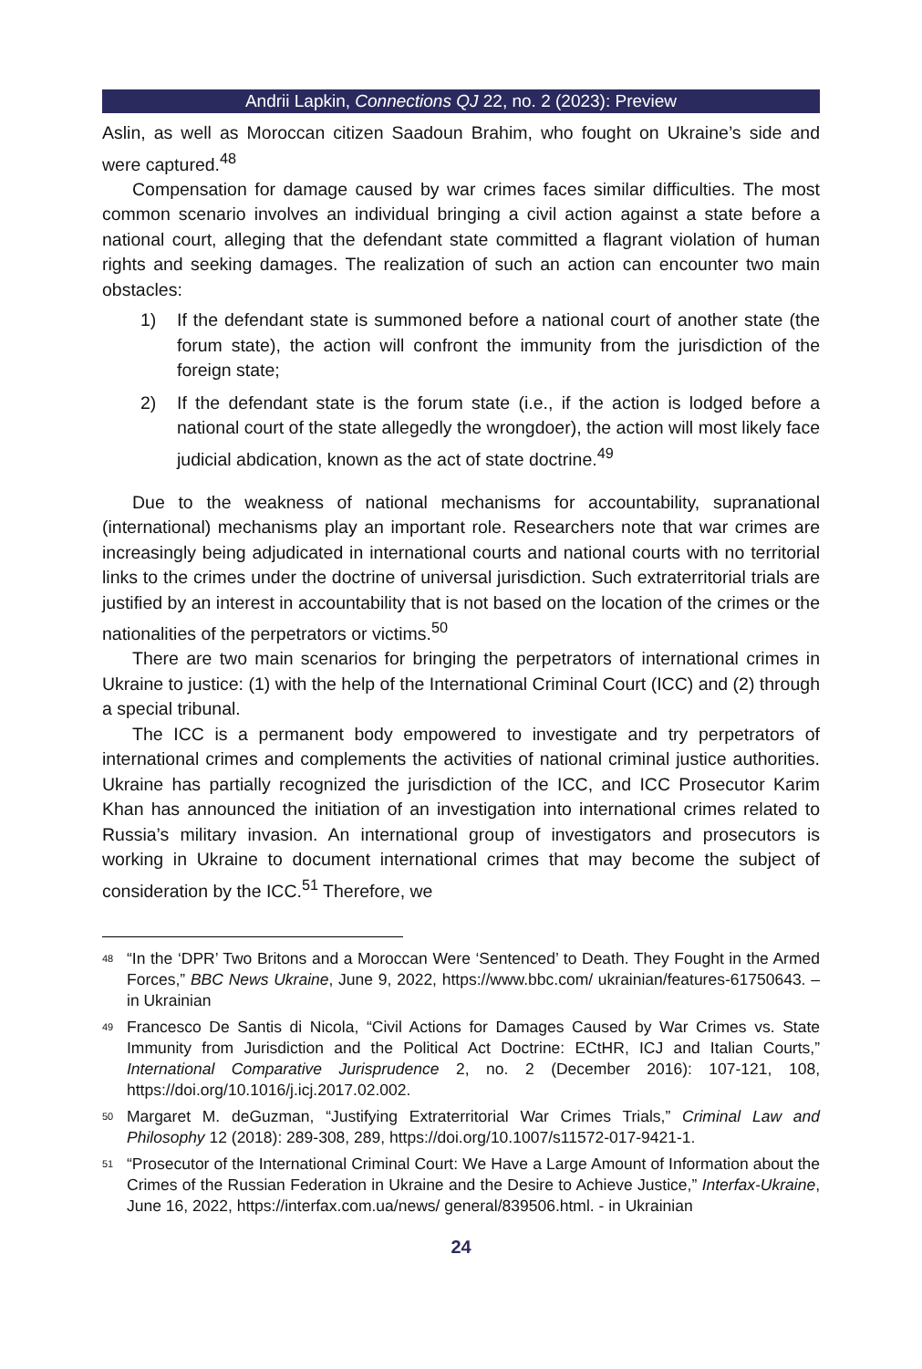Andrii Lapkin, Connections QJ 22, no. 2 (2023): Preview
Aslin, as well as Moroccan citizen Saadoun Brahim, who fought on Ukraine’s side and were captured.<sup>48</sup>
Compensation for damage caused by war crimes faces similar difficulties. The most common scenario involves an individual bringing a civil action against a state before a national court, alleging that the defendant state committed a flagrant violation of human rights and seeking damages. The realization of such an action can encounter two main obstacles:
1) If the defendant state is summoned before a national court of another state (the forum state), the action will confront the immunity from the jurisdiction of the foreign state;
2) If the defendant state is the forum state (i.e., if the action is lodged before a national court of the state allegedly the wrongdoer), the action will most likely face judicial abdication, known as the act of state doctrine.<sup>49</sup>
Due to the weakness of national mechanisms for accountability, supranational (international) mechanisms play an important role. Researchers note that war crimes are increasingly being adjudicated in international courts and national courts with no territorial links to the crimes under the doctrine of universal jurisdiction. Such extraterritorial trials are justified by an interest in accountability that is not based on the location of the crimes or the nationalities of the perpetrators or victims.<sup>50</sup>
There are two main scenarios for bringing the perpetrators of international crimes in Ukraine to justice: (1) with the help of the International Criminal Court (ICC) and (2) through a special tribunal.
The ICC is a permanent body empowered to investigate and try perpetrators of international crimes and complements the activities of national criminal justice authorities. Ukraine has partially recognized the jurisdiction of the ICC, and ICC Prosecutor Karim Khan has announced the initiation of an investigation into international crimes related to Russia’s military invasion. An international group of investigators and prosecutors is working in Ukraine to document international crimes that may become the subject of consideration by the ICC.<sup>51</sup> Therefore, we
<sup>48</sup> “In the ‘DPR’ Two Britons and a Moroccan Were ‘Sentenced’ to Death. They Fought in the Armed Forces,” BBC News Ukraine, June 9, 2022, https://www.bbc.com/ ukrainian/features-61750643. – in Ukrainian
<sup>49</sup> Francesco De Santis di Nicola, “Civil Actions for Damages Caused by War Crimes vs. State Immunity from Jurisdiction and the Political Act Doctrine: ECtHR, ICJ and Italian Courts,” International Comparative Jurisprudence 2, no. 2 (December 2016): 107-121, 108, https://doi.org/10.1016/j.icj.2017.02.002.
<sup>50</sup> Margaret M. deGuzman, “Justifying Extraterritorial War Crimes Trials,” Criminal Law and Philosophy 12 (2018): 289-308, 289, https://doi.org/10.1007/s11572-017-9421-1.
<sup>51</sup> “Prosecutor of the International Criminal Court: We Have a Large Amount of Information about the Crimes of the Russian Federation in Ukraine and the Desire to Achieve Justice,” Interfax-Ukraine, June 16, 2022, https://interfax.com.ua/news/ general/839506.html. - in Ukrainian
24